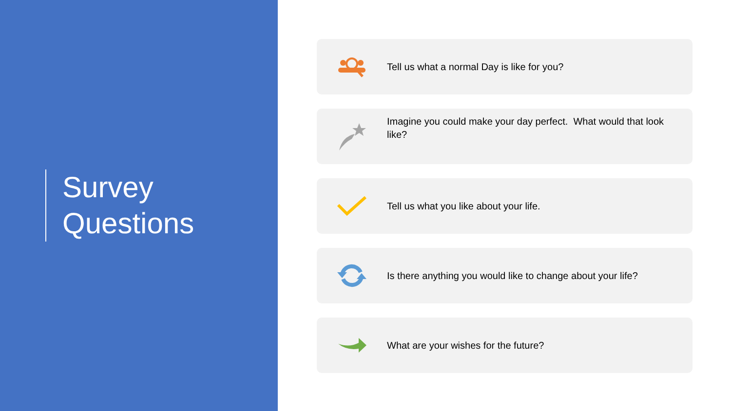Survey
Questions
Tell us what a normal Day is like for you?
Imagine you could make your day perfect. What would that look like?
Tell us what you like about your life.
Is there anything you would like to change about your life?
What are your wishes for the future?